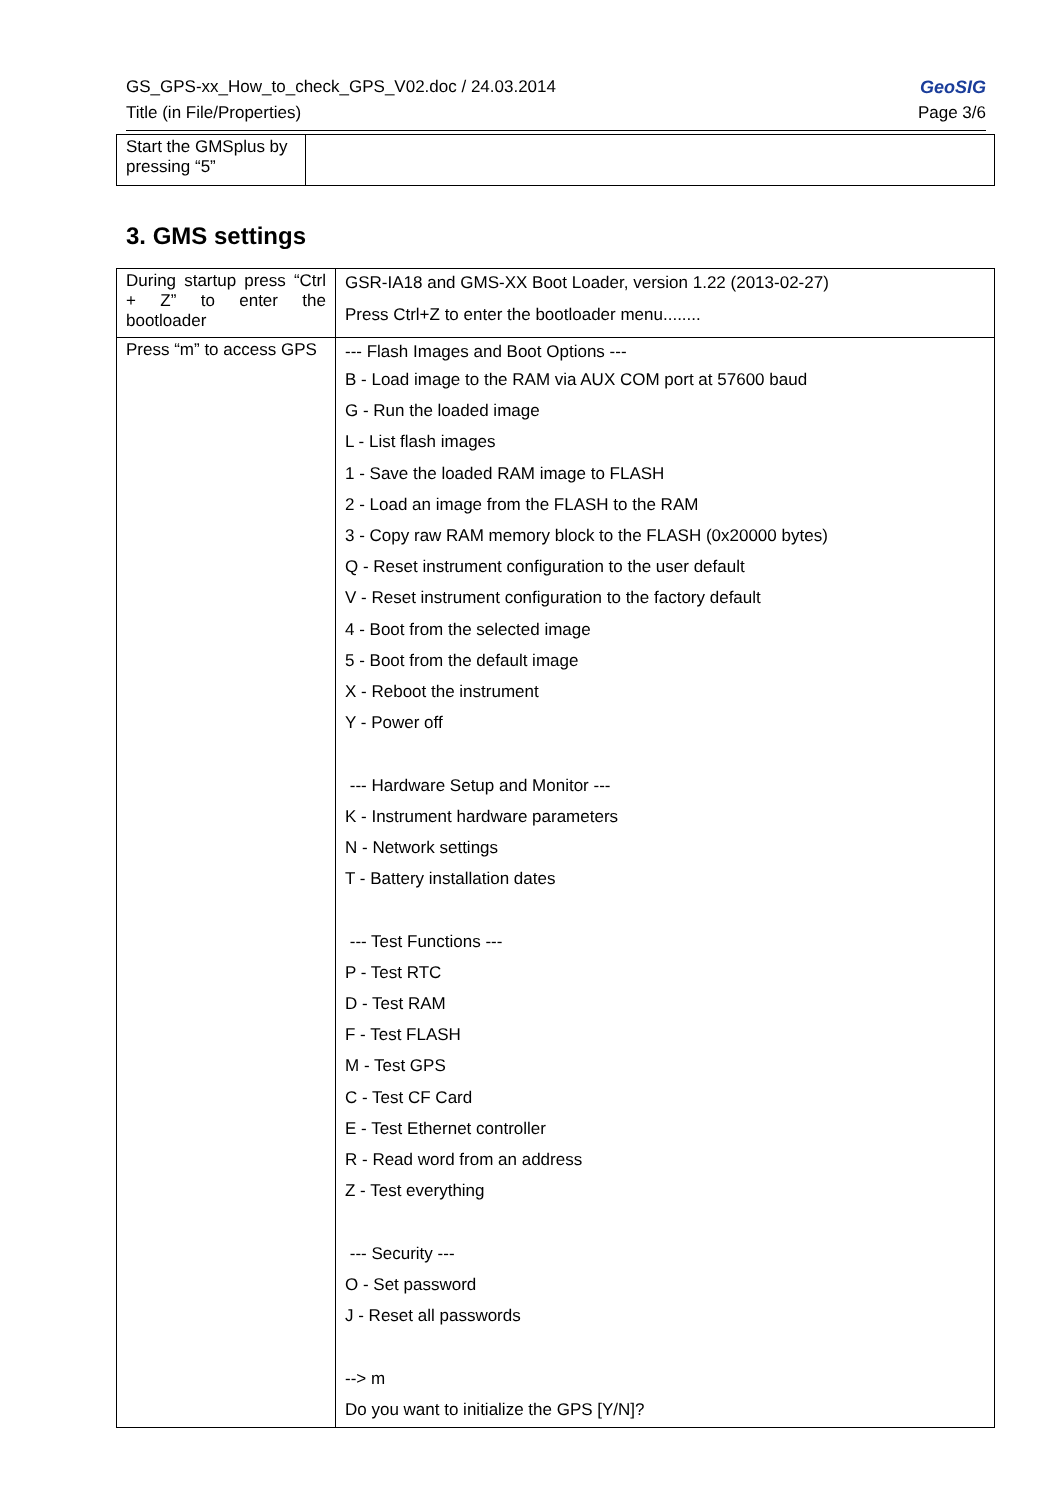GS_GPS-xx_How_to_check_GPS_V02.doc / 24.03.2014 GeoSIG
Title (in File/Properties) Page 3/6
| Start the GMSplus by pressing “5” | |
3. GMS settings
| During startup press “Ctrl + Z” to enter the bootloader | GSR-IA18 and GMS-XX Boot Loader, version 1.22 (2013-02-27) Press Ctrl+Z to enter the bootloader menu........ |
| Press “m” to access GPS | --- Flash Images and Boot Options --- B - Load image to the RAM via AUX COM port at 57600 baud G - Run the loaded image L - List flash images 1 - Save the loaded RAM image to FLASH 2 - Load an image from the FLASH to the RAM 3 - Copy raw RAM memory block to the FLASH (0x20000 bytes) Q - Reset instrument configuration to the user default V - Reset instrument configuration to the factory default 4 - Boot from the selected image 5 - Boot from the default image X - Reboot the instrument Y - Power off --- Hardware Setup and Monitor --- K - Instrument hardware parameters N - Network settings T - Battery installation dates --- Test Functions --- P - Test RTC D - Test RAM F - Test FLASH M - Test GPS C - Test CF Card E - Test Ethernet controller R - Read word from an address Z - Test everything --- Security --- O - Set password J - Reset all passwords --> m Do you want to initialize the GPS [Y/N]? |